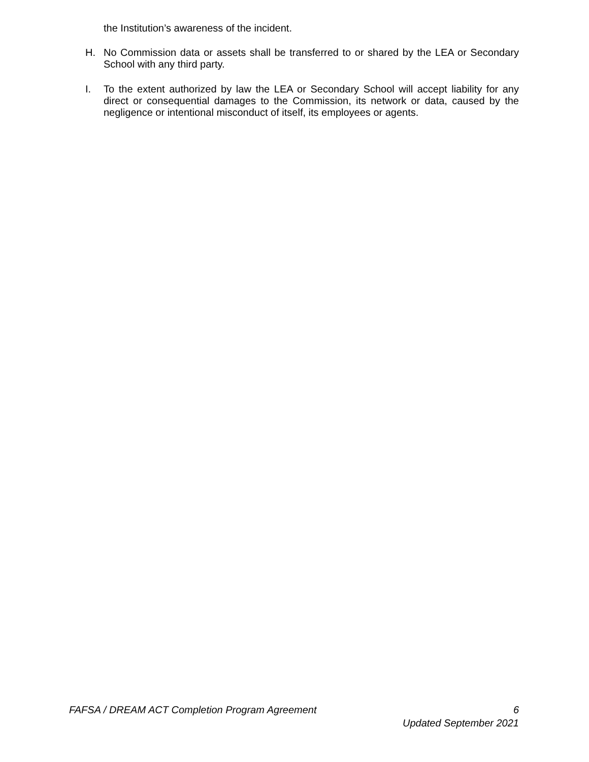the Institution’s awareness of the incident.
H. No Commission data or assets shall be transferred to or shared by the LEA or Secondary School with any third party.
I. To the extent authorized by law the LEA or Secondary School will accept liability for any direct or consequential damages to the Commission, its network or data, caused by the negligence or intentional misconduct of itself, its employees or agents.
FAFSA / DREAM ACT Completion Program Agreement
6
Updated September 2021